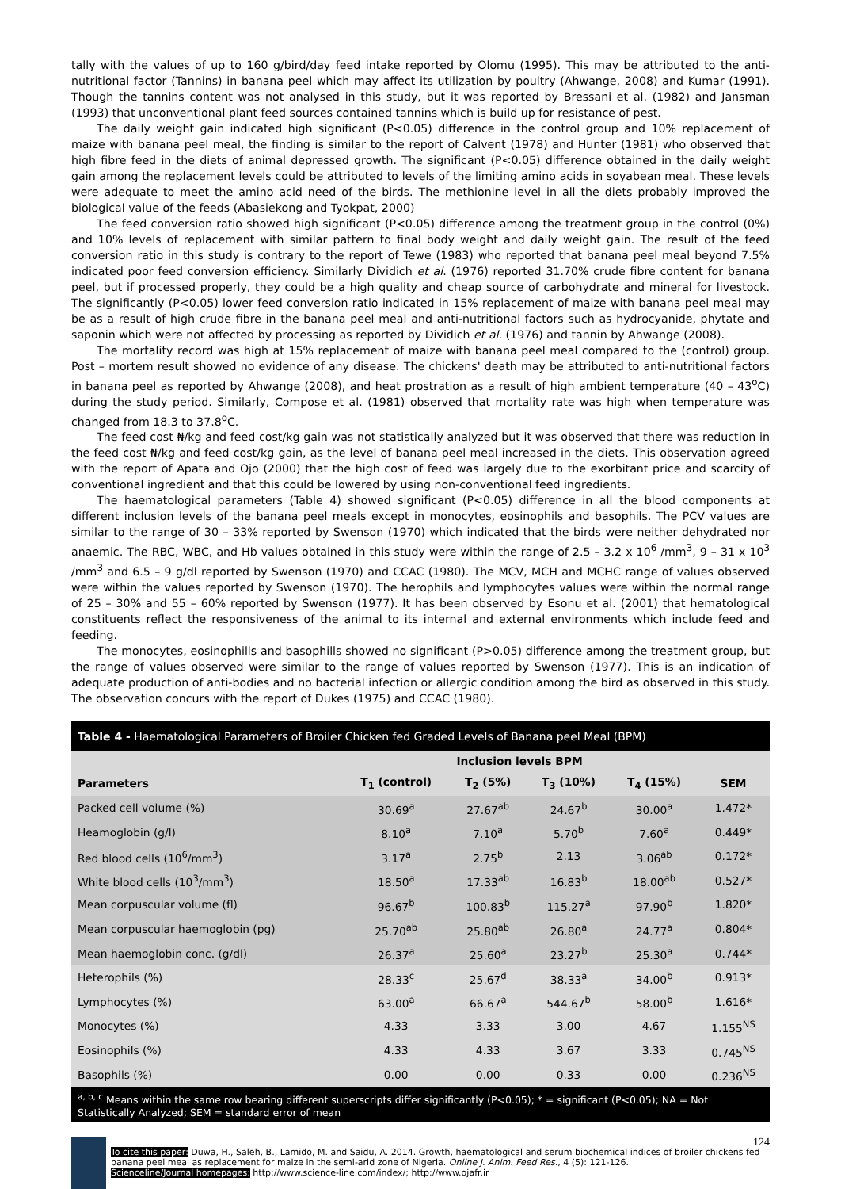tally with the values of up to 160 g/bird/day feed intake reported by Olomu (1995). This may be attributed to the anti-nutritional factor (Tannins) in banana peel which may affect its utilization by poultry (Ahwange, 2008) and Kumar (1991). Though the tannins content was not analysed in this study, but it was reported by Bressani et al. (1982) and Jansman (1993) that unconventional plant feed sources contained tannins which is build up for resistance of pest.
The daily weight gain indicated high significant (P<0.05) difference in the control group and 10% replacement of maize with banana peel meal, the finding is similar to the report of Calvent (1978) and Hunter (1981) who observed that high fibre feed in the diets of animal depressed growth. The significant (P<0.05) difference obtained in the daily weight gain among the replacement levels could be attributed to levels of the limiting amino acids in soyabean meal. These levels were adequate to meet the amino acid need of the birds. The methionine level in all the diets probably improved the biological value of the feeds (Abasiekong and Tyokpat, 2000)
The feed conversion ratio showed high significant (P<0.05) difference among the treatment group in the control (0%) and 10% levels of replacement with similar pattern to final body weight and daily weight gain. The result of the feed conversion ratio in this study is contrary to the report of Tewe (1983) who reported that banana peel meal beyond 7.5% indicated poor feed conversion efficiency. Similarly Dividich et al. (1976) reported 31.70% crude fibre content for banana peel, but if processed properly, they could be a high quality and cheap source of carbohydrate and mineral for livestock. The significantly (P<0.05) lower feed conversion ratio indicated in 15% replacement of maize with banana peel meal may be as a result of high crude fibre in the banana peel meal and anti-nutritional factors such as hydrocyanide, phytate and saponin which were not affected by processing as reported by Dividich et al. (1976) and tannin by Ahwange (2008).
The mortality record was high at 15% replacement of maize with banana peel meal compared to the (control) group. Post – mortem result showed no evidence of any disease. The chickens' death may be attributed to anti-nutritional factors in banana peel as reported by Ahwange (2008), and heat prostration as a result of high ambient temperature (40 – 43<sup>o</sup>C) during the study period. Similarly, Compose et al. (1981) observed that mortality rate was high when temperature was changed from 18.3 to 37.8<sup>o</sup>C.
The feed cost ₦/kg and feed cost/kg gain was not statistically analyzed but it was observed that there was reduction in the feed cost ₦/kg and feed cost/kg gain, as the level of banana peel meal increased in the diets. This observation agreed with the report of Apata and Ojo (2000) that the high cost of feed was largely due to the exorbitant price and scarcity of conventional ingredient and that this could be lowered by using non-conventional feed ingredients.
The haematological parameters (Table 4) showed significant (P<0.05) difference in all the blood components at different inclusion levels of the banana peel meals except in monocytes, eosinophils and basophils. The PCV values are similar to the range of 30 – 33% reported by Swenson (1970) which indicated that the birds were neither dehydrated nor anaemic. The RBC, WBC, and Hb values obtained in this study were within the range of 2.5 – 3.2 x 10<sup>6</sup> /mm<sup>3</sup>, 9 – 31 x 10<sup>3</sup> /mm<sup>3</sup> and 6.5 – 9 g/dl reported by Swenson (1970) and CCAC (1980). The MCV, MCH and MCHC range of values observed were within the values reported by Swenson (1970). The herophils and lymphocytes values were within the normal range of 25 – 30% and 55 – 60% reported by Swenson (1977). It has been observed by Esonu et al. (2001) that hematological constituents reflect the responsiveness of the animal to its internal and external environments which include feed and feeding.
The monocytes, eosinophills and basophills showed no significant (P>0.05) difference among the treatment group, but the range of values observed were similar to the range of values reported by Swenson (1977). This is an indication of adequate production of anti-bodies and no bacterial infection or allergic condition among the bird as observed in this study. The observation concurs with the report of Dukes (1975) and CCAC (1980).
Table 4 - Haematological Parameters of Broiler Chicken fed Graded Levels of Banana peel Meal (BPM)
| | Inclusion levels BPM | | | | |
| --- | --- | --- | --- | --- | --- |
| Parameters | T<sub>1</sub> (control) | T<sub>2</sub> (5%) | T<sub>3</sub> (10%) | T<sub>4</sub> (15%) | SEM |
| Packed cell volume (%) | 30.69<sup>a</sup> | 27.67<sup>ab</sup> | 24.67<sup>b</sup> | 30.00<sup>a</sup> | 1.472* |
| Heamoglobin (g/l) | 8.10<sup>a</sup> | 7.10<sup>a</sup> | 5.70<sup>b</sup> | 7.60<sup>a</sup> | 0.449* |
| Red blood cells (10<sup>6</sup>/mm<sup>3</sup>) | 3.17<sup>a</sup> | 2.75<sup>b</sup> | 2.13 | 3.06<sup>ab</sup> | 0.172* |
| White blood cells (10<sup>3</sup>/mm<sup>3</sup>) | 18.50<sup>a</sup> | 17.33<sup>ab</sup> | 16.83<sup>b</sup> | 18.00<sup>ab</sup> | 0.527* |
| Mean corpuscular volume (fl) | 96.67<sup>b</sup> | 100.83<sup>b</sup> | 115.27<sup>a</sup> | 97.90<sup>b</sup> | 1.820* |
| Mean corpuscular haemoglobin (pg) | 25.70<sup>ab</sup> | 25.80<sup>ab</sup> | 26.80<sup>a</sup> | 24.77<sup>a</sup> | 0.804* |
| Mean haemoglobin conc. (g/dl) | 26.37<sup>a</sup> | 25.60<sup>a</sup> | 23.27<sup>b</sup> | 25.30<sup>a</sup> | 0.744* |
| Heterophils (%) | 28.33<sup>c</sup> | 25.67<sup>d</sup> | 38.33<sup>a</sup> | 34.00<sup>b</sup> | 0.913* |
| Lymphocytes (%) | 63.00<sup>a</sup> | 66.67<sup>a</sup> | 544.67<sup>b</sup> | 58.00<sup>b</sup> | 1.616* |
| Monocytes (%) | 4.33 | 3.33 | 3.00 | 4.67 | 1.155<sup>NS</sup> |
| Eosinophils (%) | 4.33 | 4.33 | 3.67 | 3.33 | 0.745<sup>NS</sup> |
| Basophils (%) | 0.00 | 0.00 | 0.33 | 0.00 | 0.236<sup>NS</sup> |
<sup>a, b, c</sup> Means within the same row bearing different superscripts differ significantly (P<0.05); * = significant (P<0.05); NA = Not Statistically Analyzed; SEM = standard error of mean
124
To cite this paper: Duwa, H., Saleh, B., Lamido, M. and Saidu, A. 2014. Growth, haematological and serum biochemical indices of broiler chickens fed banana peel meal as replacement for maize in the semi-arid zone of Nigeria. Online J. Anim. Feed Res., 4 (5): 121-126.
Scienceline/Journal homepages: http://www.science-line.com/index/; http://www.ojafr.ir